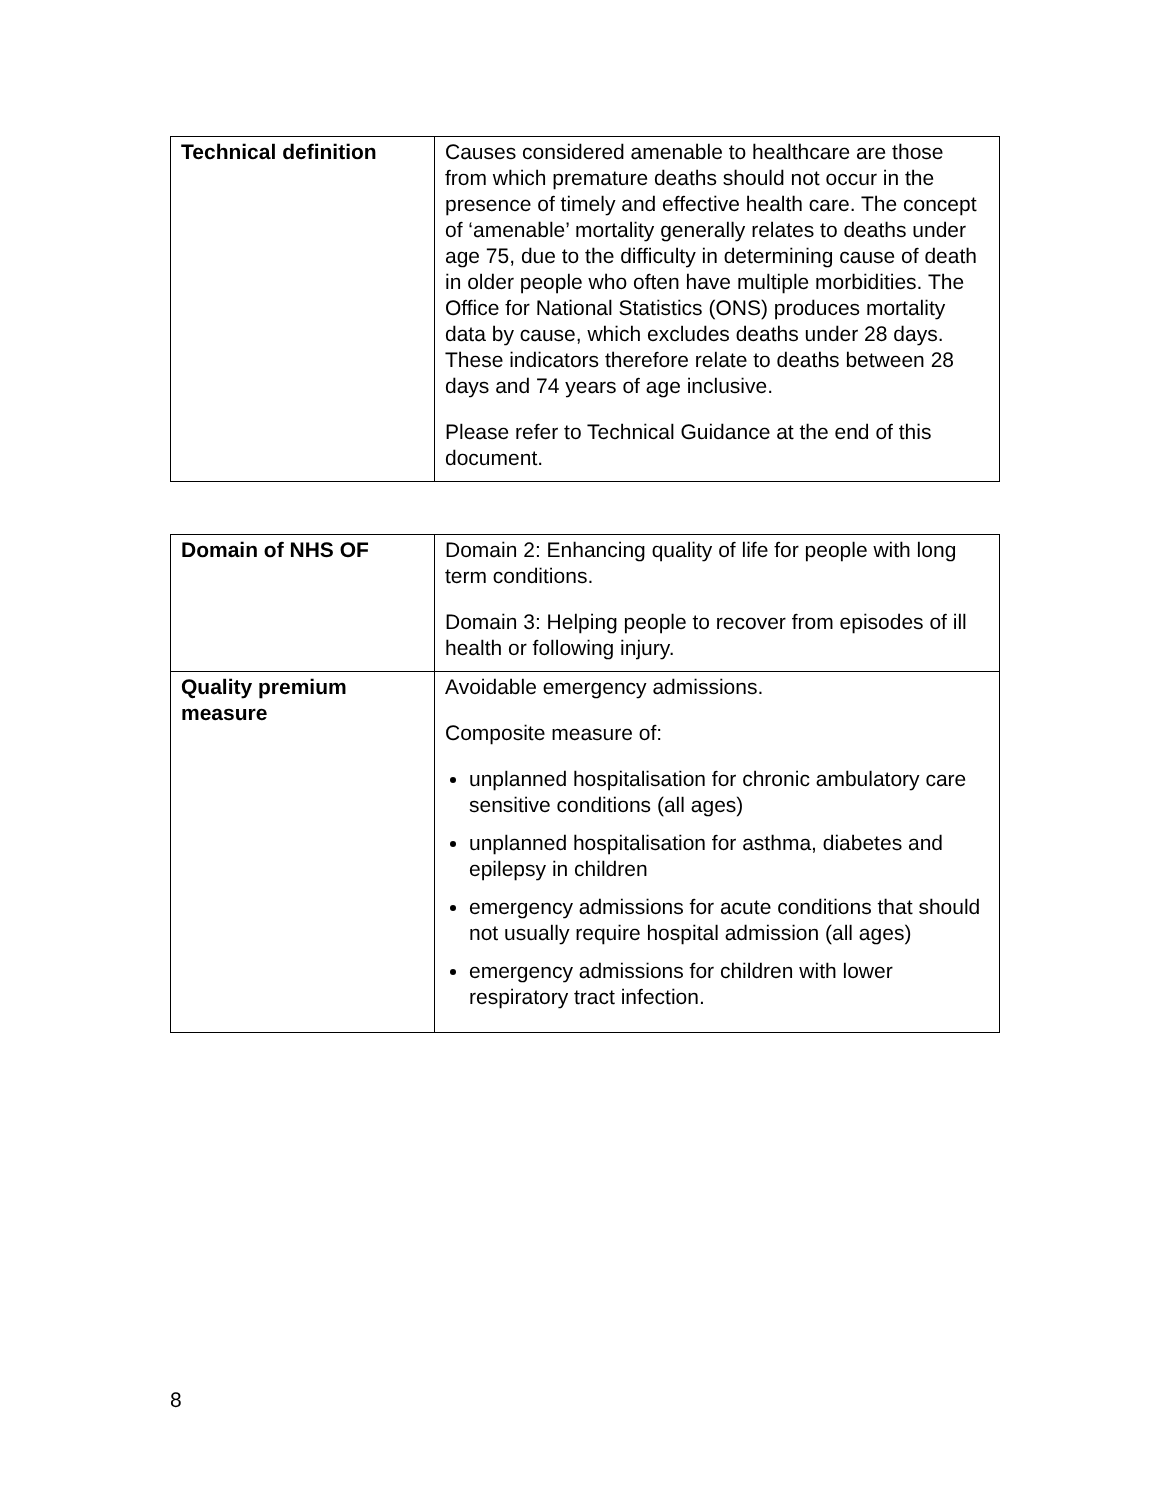| Technical definition | Causes considered amenable to healthcare are those from which premature deaths should not occur in the presence of timely and effective health care. The concept of ‘amenable’ mortality generally relates to deaths under age 75, due to the difficulty in determining cause of death in older people who often have multiple morbidities. The Office for National Statistics (ONS) produces mortality data by cause, which excludes deaths under 28 days. These indicators therefore relate to deaths between 28 days and 74 years of age inclusive. Please refer to Technical Guidance at the end of this document. |
| Domain of NHS OF | Domain 2: Enhancing quality of life for people with long term conditions. Domain 3: Helping people to recover from episodes of ill health or following injury. |
| Quality premium measure | Avoidable emergency admissions. Composite measure of: unplanned hospitalisation for chronic ambulatory care sensitive conditions (all ages) unplanned hospitalisation for asthma, diabetes and epilepsy in children emergency admissions for acute conditions that should not usually require hospital admission (all ages) emergency admissions for children with lower respiratory tract infection. |
8